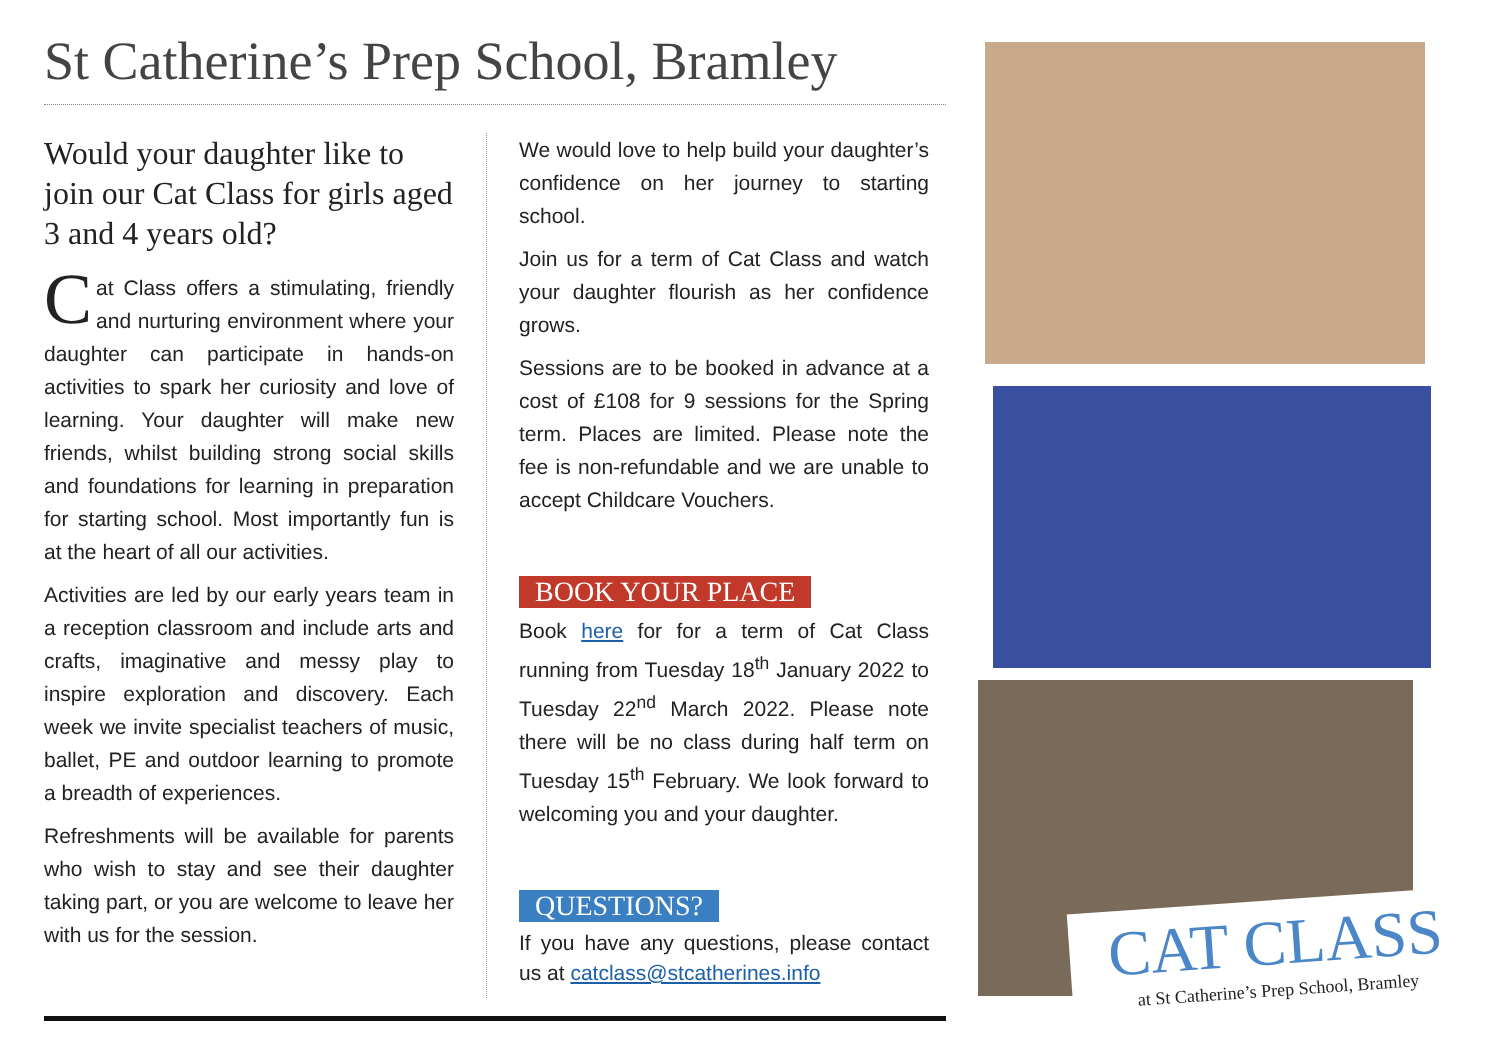St Catherine’s Prep School, Bramley
Would your daughter like to join our Cat Class for girls aged 3 and 4 years old?
Cat Class offers a stimulating, friendly and nurturing environment where your daughter can participate in hands-on activities to spark her curiosity and love of learning. Your daughter will make new friends, whilst building strong social skills and foundations for learning in preparation for starting school. Most importantly fun is at the heart of all our activities.
Activities are led by our early years team in a reception classroom and include arts and crafts, imaginative and messy play to inspire exploration and discovery. Each week we invite specialist teachers of music, ballet, PE and outdoor learning to promote a breadth of experiences.
Refreshments will be available for parents who wish to stay and see their daughter taking part, or you are welcome to leave her with us for the session.
We would love to help build your daughter’s confidence on her journey to starting school.
Join us for a term of Cat Class and watch your daughter flourish as her confidence grows.
Sessions are to be booked in advance at a cost of £108 for 9 sessions for the Spring term. Places are limited. Please note the fee is non-refundable and we are unable to accept Childcare Vouchers.
BOOK YOUR PLACE
Book here for for a term of Cat Class running from Tuesday 18<sup>th</sup> January 2022 to Tuesday 22<sup>nd</sup> March 2022. Please note there will be no class during half term on Tuesday 15<sup>th</sup> February. We look forward to welcoming you and your daughter.
QUESTIONS?
If you have any questions, please contact us at catclass@stcatherines.info
CAT CLASS
at St Catherine’s Prep School, Bramley